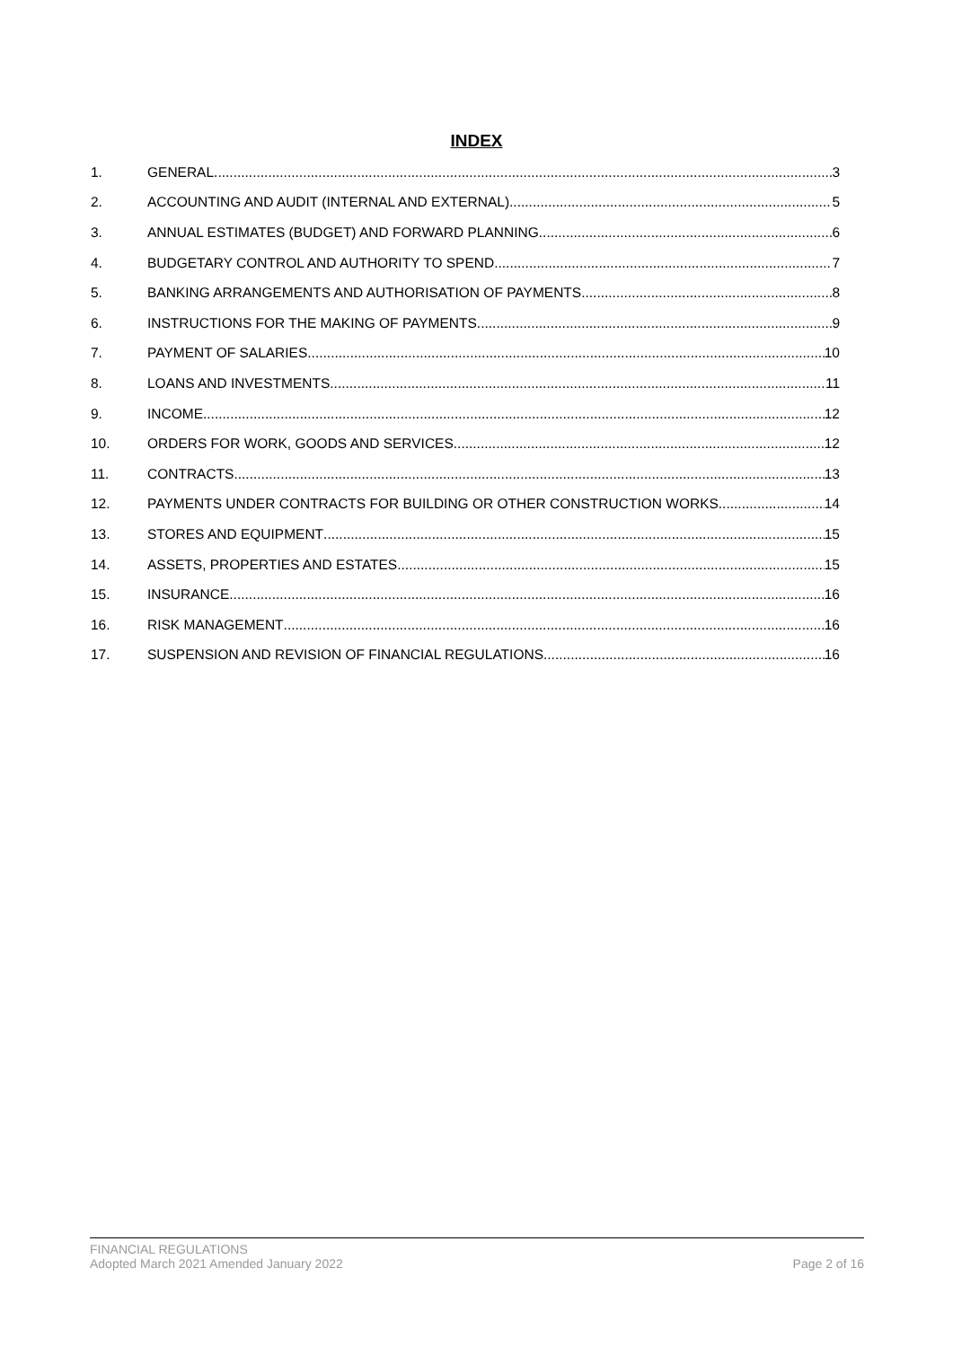INDEX
1. GENERAL 3
2. ACCOUNTING AND AUDIT (INTERNAL AND EXTERNAL) 5
3. ANNUAL ESTIMATES (BUDGET) AND FORWARD PLANNING 6
4. BUDGETARY CONTROL AND AUTHORITY TO SPEND 7
5. BANKING ARRANGEMENTS AND AUTHORISATION OF PAYMENTS 8
6. INSTRUCTIONS FOR THE MAKING OF PAYMENTS 9
7. PAYMENT OF SALARIES 10
8. LOANS AND INVESTMENTS 11
9. INCOME 12
10. ORDERS FOR WORK, GOODS AND SERVICES 12
11. CONTRACTS 13
12. PAYMENTS UNDER CONTRACTS FOR BUILDING OR OTHER CONSTRUCTION WORKS 14
13. STORES AND EQUIPMENT 15
14. ASSETS, PROPERTIES AND ESTATES 15
15. INSURANCE 16
16. RISK MANAGEMENT 16
17. SUSPENSION AND REVISION OF FINANCIAL REGULATIONS 16
FINANCIAL REGULATIONS
Adopted March 2021 Amended January 2022
Page 2 of 16